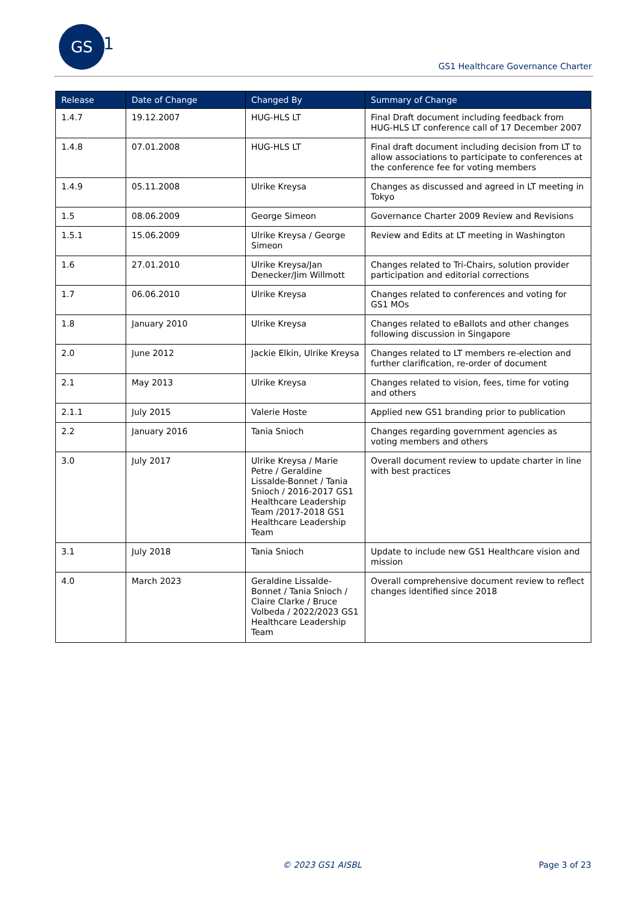GS
1
GS1 Healthcare Governance Charter
| Release | Date of Change | Changed By | Summary of Change |
| --- | --- | --- | --- |
| 1.4.7 | 19.12.2007 | HUG-HLS LT | Final Draft document including feedback from HUG-HLS LT conference call of 17 December 2007 |
| 1.4.8 | 07.01.2008 | HUG-HLS LT | Final draft document including decision from LT to allow associations to participate to conferences at the conference fee for voting members |
| 1.4.9 | 05.11.2008 | Ulrike Kreysa | Changes as discussed and agreed in LT meeting in Tokyo |
| 1.5 | 08.06.2009 | George Simeon | Governance Charter 2009 Review and Revisions |
| 1.5.1 | 15.06.2009 | Ulrike Kreysa / George Simeon | Review and Edits at LT meeting in Washington |
| 1.6 | 27.01.2010 | Ulrike Kreysa/Jan Denecker/Jim Willmott | Changes related to Tri-Chairs, solution provider participation and editorial corrections |
| 1.7 | 06.06.2010 | Ulrike Kreysa | Changes related to conferences and voting for GS1 MOs |
| 1.8 | January 2010 | Ulrike Kreysa | Changes related to eBallots and other changes following discussion in Singapore |
| 2.0 | June 2012 | Jackie Elkin, Ulrike Kreysa | Changes related to LT members re-election and further clarification, re-order of document |
| 2.1 | May 2013 | Ulrike Kreysa | Changes related to vision, fees, time for voting and others |
| 2.1.1 | July 2015 | Valerie Hoste | Applied new GS1 branding prior to publication |
| 2.2 | January 2016 | Tania Snioch | Changes regarding government agencies as voting members and others |
| 3.0 | July 2017 | Ulrike Kreysa / Marie Petre / Geraldine Lissalde-Bonnet / Tania Snioch / 2016-2017 GS1 Healthcare Leadership Team /2017-2018 GS1 Healthcare Leadership Team | Overall document review to update charter in line with best practices |
| 3.1 | July 2018 | Tania Snioch | Update to include new GS1 Healthcare vision and mission |
| 4.0 | March 2023 | Geraldine Lissalde-Bonnet / Tania Snioch / Claire Clarke / Bruce Volbeda / 2022/2023 GS1 Healthcare Leadership Team | Overall comprehensive document review to reflect changes identified since 2018 |
© 2023 GS1 AISBL Page 3 of 23